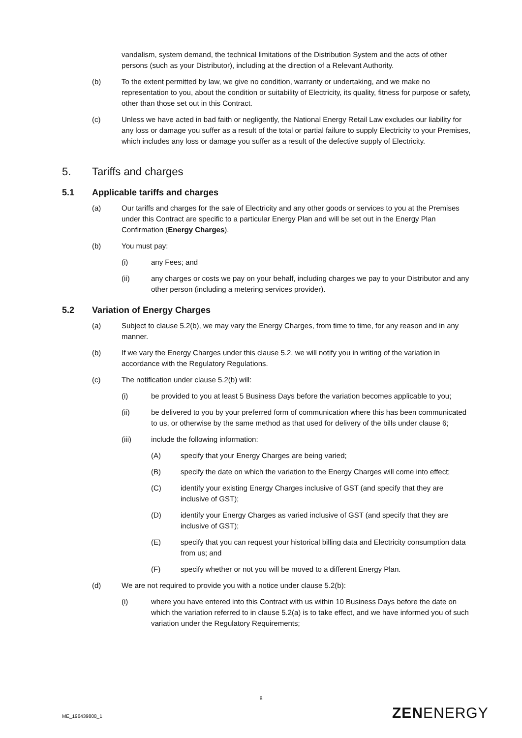vandalism, system demand, the technical limitations of the Distribution System and the acts of other persons (such as your Distributor), including at the direction of a Relevant Authority.
(b) To the extent permitted by law, we give no condition, warranty or undertaking, and we make no representation to you, about the condition or suitability of Electricity, its quality, fitness for purpose or safety, other than those set out in this Contract.
(c) Unless we have acted in bad faith or negligently, the National Energy Retail Law excludes our liability for any loss or damage you suffer as a result of the total or partial failure to supply Electricity to your Premises, which includes any loss or damage you suffer as a result of the defective supply of Electricity.
5. Tariffs and charges
5.1 Applicable tariffs and charges
(a) Our tariffs and charges for the sale of Electricity and any other goods or services to you at the Premises under this Contract are specific to a particular Energy Plan and will be set out in the Energy Plan Confirmation (Energy Charges).
(b) You must pay:
(i) any Fees; and
(ii) any charges or costs we pay on your behalf, including charges we pay to your Distributor and any other person (including a metering services provider).
5.2 Variation of Energy Charges
(a) Subject to clause 5.2(b), we may vary the Energy Charges, from time to time, for any reason and in any manner.
(b) If we vary the Energy Charges under this clause 5.2, we will notify you in writing of the variation in accordance with the Regulatory Regulations.
(c) The notification under clause 5.2(b) will:
(i) be provided to you at least 5 Business Days before the variation becomes applicable to you;
(ii) be delivered to you by your preferred form of communication where this has been communicated to us, or otherwise by the same method as that used for delivery of the bills under clause 6;
(iii) include the following information:
(A) specify that your Energy Charges are being varied;
(B) specify the date on which the variation to the Energy Charges will come into effect;
(C) identify your existing Energy Charges inclusive of GST (and specify that they are inclusive of GST);
(D) identify your Energy Charges as varied inclusive of GST (and specify that they are inclusive of GST);
(E) specify that you can request your historical billing data and Electricity consumption data from us; and
(F) specify whether or not you will be moved to a different Energy Plan.
(d) We are not required to provide you with a notice under clause 5.2(b):
(i) where you have entered into this Contract with us within 10 Business Days before the date on which the variation referred to in clause 5.2(a) is to take effect, and we have informed you of such variation under the Regulatory Requirements;
8
ME_196439808_1 ZENENERGY